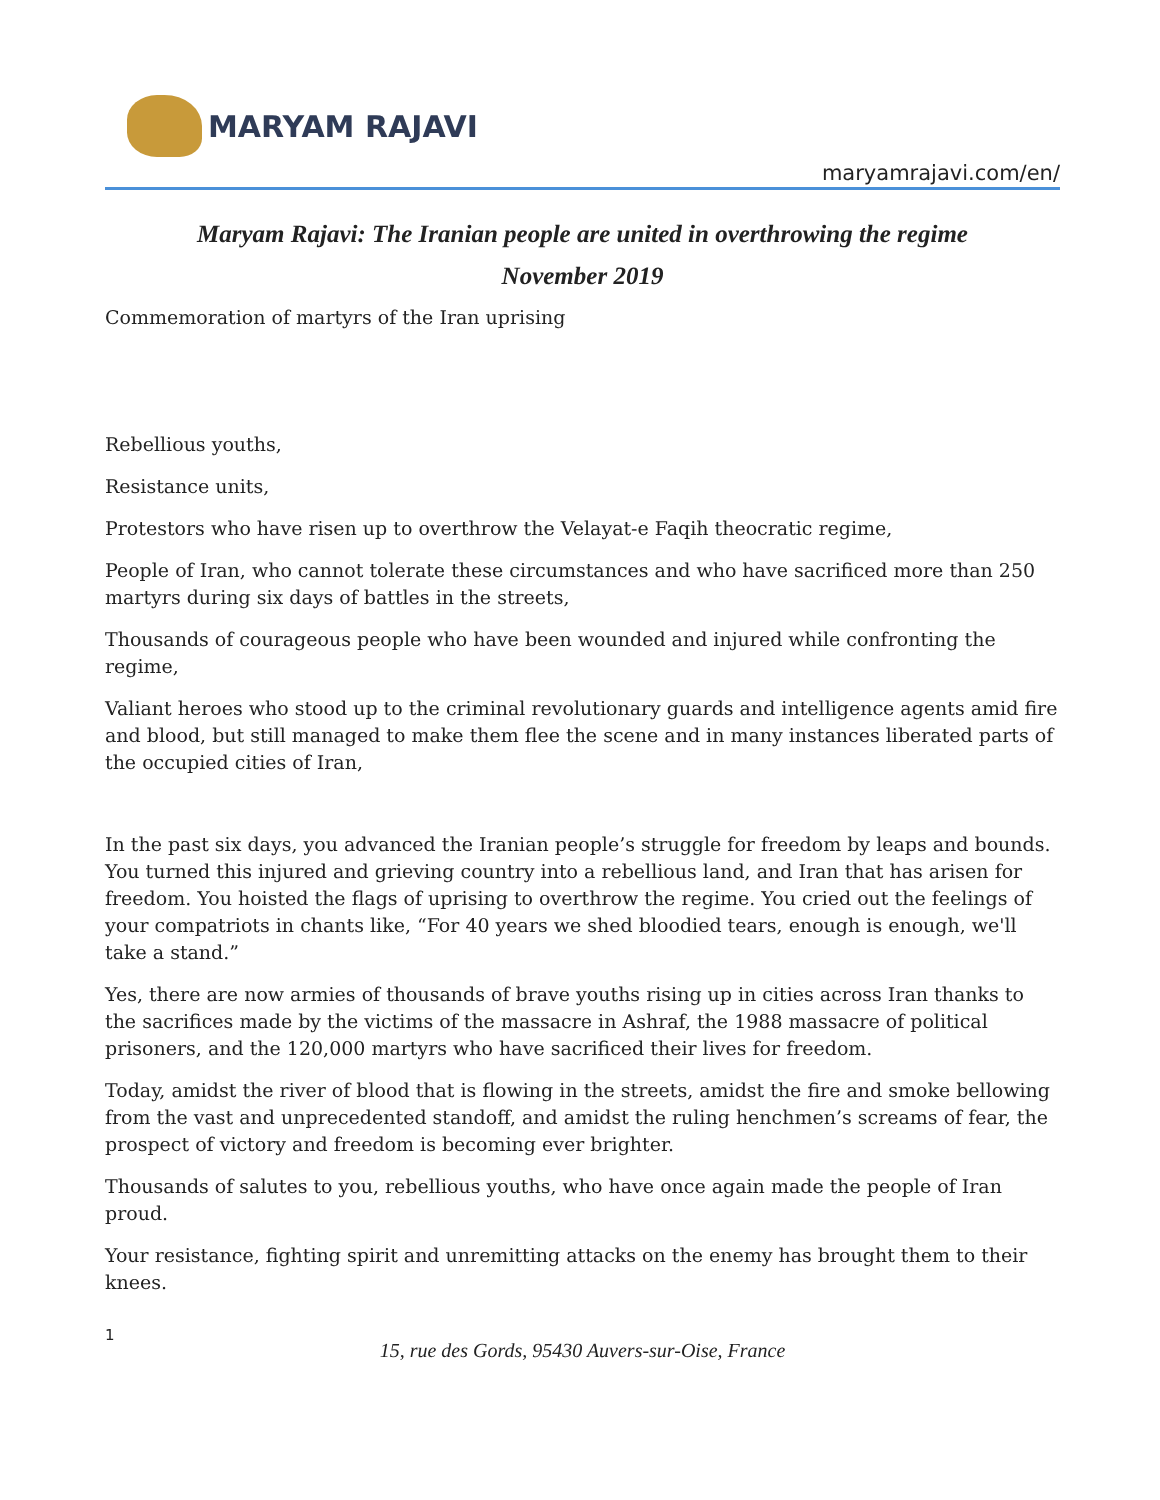MARYAM RAJAVI
maryamrajavi.com/en/
Maryam Rajavi: The Iranian people are united in overthrowing the regime
November 2019
Commemoration of martyrs of the Iran uprising
Rebellious youths,
Resistance units,
Protestors who have risen up to overthrow the Velayat-e Faqih theocratic regime,
People of Iran, who cannot tolerate these circumstances and who have sacrificed more than 250 martyrs during six days of battles in the streets,
Thousands of courageous people who have been wounded and injured while confronting the regime,
Valiant heroes who stood up to the criminal revolutionary guards and intelligence agents amid fire and blood, but still managed to make them flee the scene and in many instances liberated parts of the occupied cities of Iran,
In the past six days, you advanced the Iranian people’s struggle for freedom by leaps and bounds. You turned this injured and grieving country into a rebellious land, and Iran that has arisen for freedom. You hoisted the flags of uprising to overthrow the regime. You cried out the feelings of your compatriots in chants like, “For 40 years we shed bloodied tears, enough is enough, we'll take a stand.”
Yes, there are now armies of thousands of brave youths rising up in cities across Iran thanks to the sacrifices made by the victims of the massacre in Ashraf, the 1988 massacre of political prisoners, and the 120,000 martyrs who have sacrificed their lives for freedom.
Today, amidst the river of blood that is flowing in the streets, amidst the fire and smoke bellowing from the vast and unprecedented standoff, and amidst the ruling henchmen’s screams of fear, the prospect of victory and freedom is becoming ever brighter.
Thousands of salutes to you, rebellious youths, who have once again made the people of Iran proud.
Your resistance, fighting spirit and unremitting attacks on the enemy has brought them to their knees.
1
15, rue des Gords, 95430 Auvers-sur-Oise, France